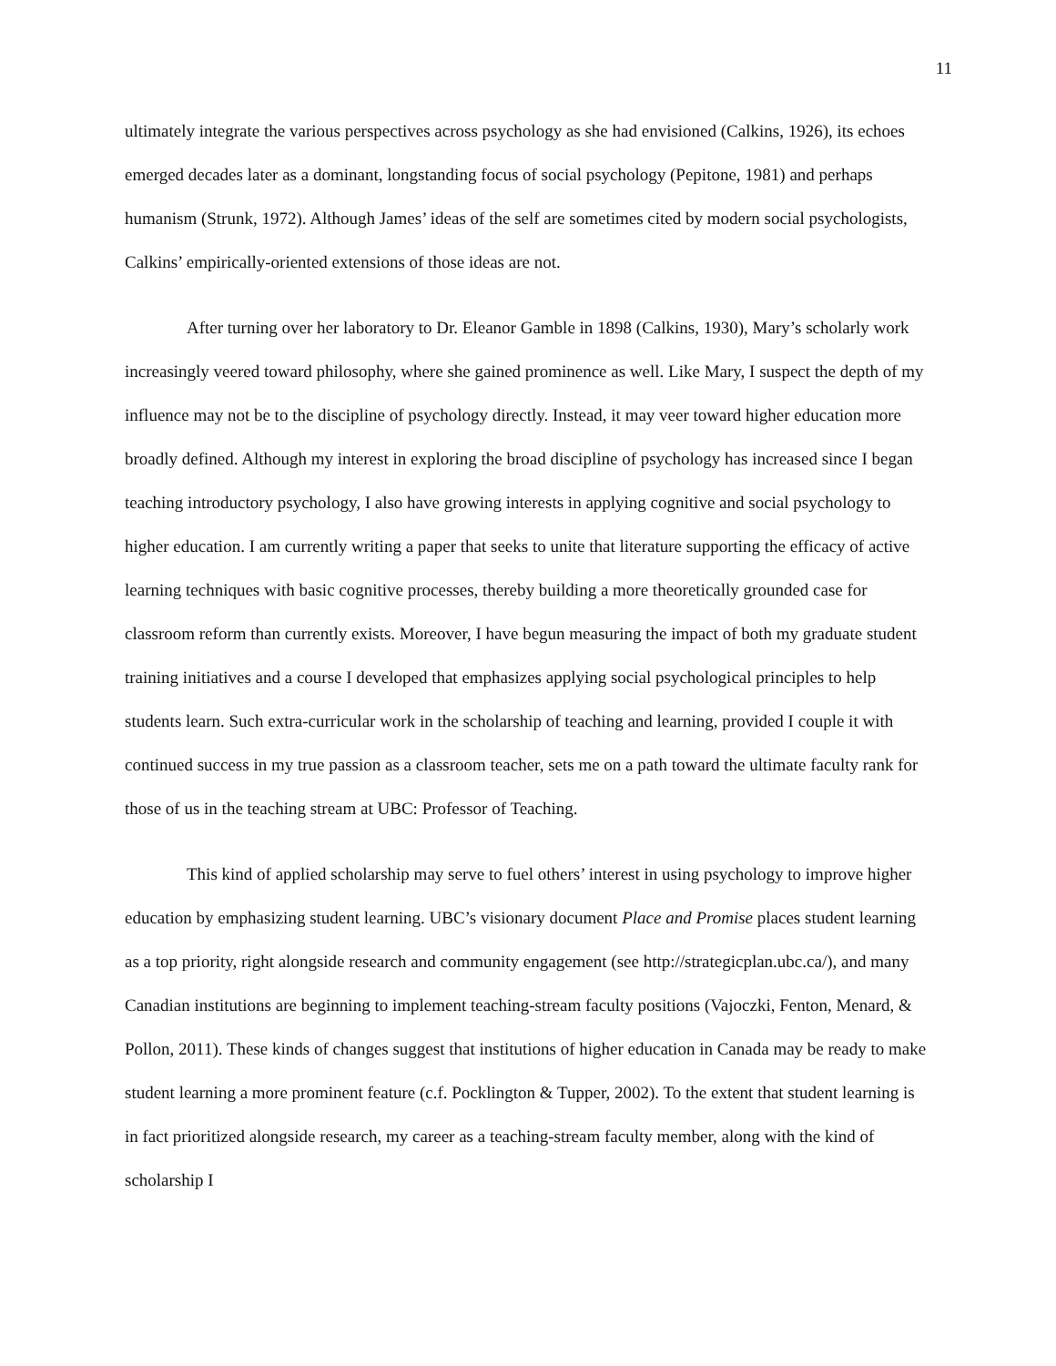11
ultimately integrate the various perspectives across psychology as she had envisioned (Calkins, 1926), its echoes emerged decades later as a dominant, longstanding focus of social psychology (Pepitone, 1981) and perhaps humanism (Strunk, 1972). Although James’ ideas of the self are sometimes cited by modern social psychologists, Calkins’ empirically-oriented extensions of those ideas are not.
After turning over her laboratory to Dr. Eleanor Gamble in 1898 (Calkins, 1930), Mary’s scholarly work increasingly veered toward philosophy, where she gained prominence as well. Like Mary, I suspect the depth of my influence may not be to the discipline of psychology directly. Instead, it may veer toward higher education more broadly defined. Although my interest in exploring the broad discipline of psychology has increased since I began teaching introductory psychology, I also have growing interests in applying cognitive and social psychology to higher education. I am currently writing a paper that seeks to unite that literature supporting the efficacy of active learning techniques with basic cognitive processes, thereby building a more theoretically grounded case for classroom reform than currently exists. Moreover, I have begun measuring the impact of both my graduate student training initiatives and a course I developed that emphasizes applying social psychological principles to help students learn. Such extra-curricular work in the scholarship of teaching and learning, provided I couple it with continued success in my true passion as a classroom teacher, sets me on a path toward the ultimate faculty rank for those of us in the teaching stream at UBC: Professor of Teaching.
This kind of applied scholarship may serve to fuel others’ interest in using psychology to improve higher education by emphasizing student learning. UBC’s visionary document Place and Promise places student learning as a top priority, right alongside research and community engagement (see http://strategicplan.ubc.ca/), and many Canadian institutions are beginning to implement teaching-stream faculty positions (Vajoczki, Fenton, Menard, & Pollon, 2011). These kinds of changes suggest that institutions of higher education in Canada may be ready to make student learning a more prominent feature (c.f. Pocklington & Tupper, 2002). To the extent that student learning is in fact prioritized alongside research, my career as a teaching-stream faculty member, along with the kind of scholarship I